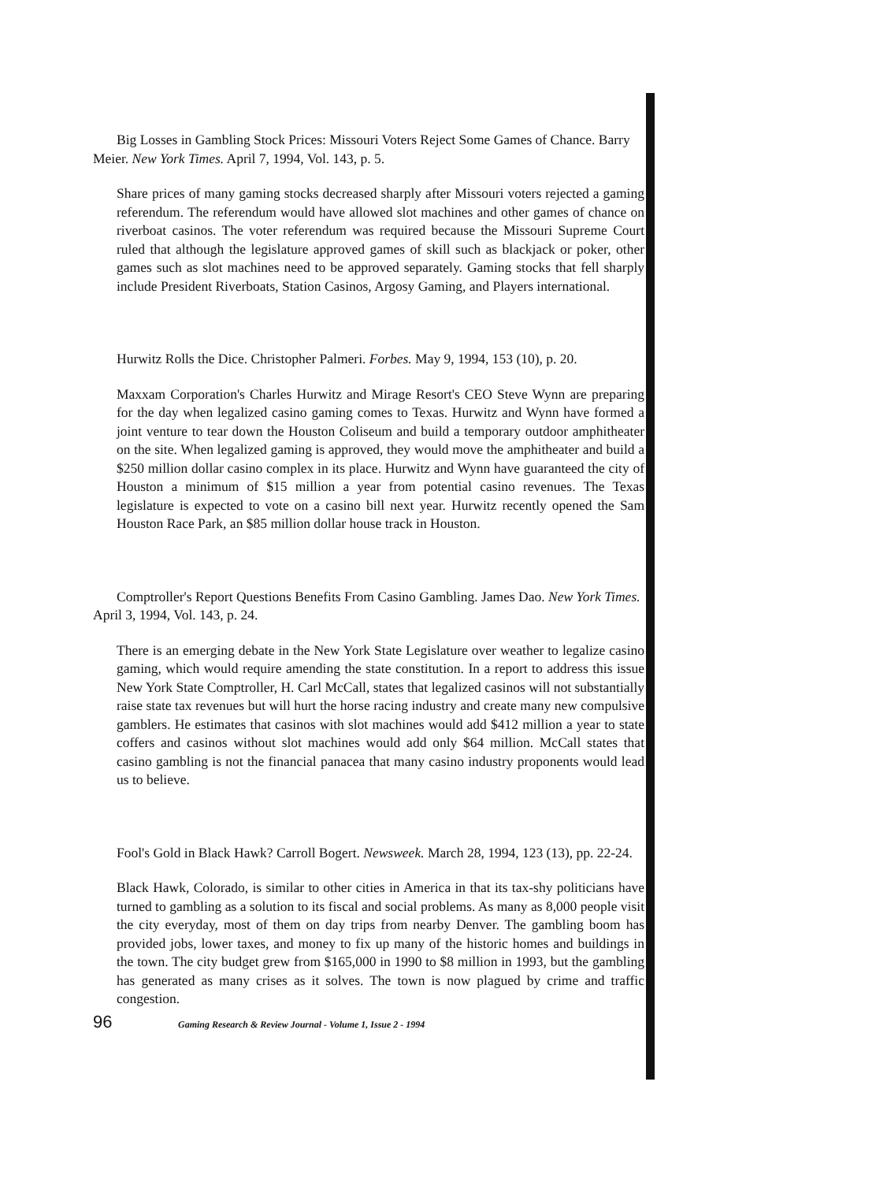Big Losses in Gambling Stock Prices: Missouri Voters Reject Some Games of Chance. Barry Meier. New York Times. April 7, 1994, Vol. 143, p. 5.
Share prices of many gaming stocks decreased sharply after Missouri voters rejected a gaming referendum. The referendum would have allowed slot machines and other games of chance on riverboat casinos. The voter referendum was required because the Missouri Supreme Court ruled that although the legislature approved games of skill such as blackjack or poker, other games such as slot machines need to be approved separately. Gaming stocks that fell sharply include President Riverboats, Station Casinos, Argosy Gaming, and Players international.
Hurwitz Rolls the Dice. Christopher Palmeri. Forbes. May 9, 1994, 153 (10), p. 20.
Maxxam Corporation's Charles Hurwitz and Mirage Resort's CEO Steve Wynn are preparing for the day when legalized casino gaming comes to Texas. Hurwitz and Wynn have formed a joint venture to tear down the Houston Coliseum and build a temporary outdoor amphitheater on the site. When legalized gaming is approved, they would move the amphitheater and build a $250 million dollar casino complex in its place. Hurwitz and Wynn have guaranteed the city of Houston a minimum of $15 million a year from potential casino revenues. The Texas legislature is expected to vote on a casino bill next year. Hurwitz recently opened the Sam Houston Race Park, an $85 million dollar house track in Houston.
Comptroller's Report Questions Benefits From Casino Gambling. James Dao. New York Times. April 3, 1994, Vol. 143, p. 24.
There is an emerging debate in the New York State Legislature over weather to legalize casino gaming, which would require amending the state constitution. In a report to address this issue New York State Comptroller, H. Carl McCall, states that legalized casinos will not substantially raise state tax revenues but will hurt the horse racing industry and create many new compulsive gamblers. He estimates that casinos with slot machines would add $412 million a year to state coffers and casinos without slot machines would add only $64 million. McCall states that casino gambling is not the financial panacea that many casino industry proponents would lead us to believe.
Fool's Gold in Black Hawk? Carroll Bogert. Newsweek. March 28, 1994, 123 (13), pp. 22-24.
Black Hawk, Colorado, is similar to other cities in America in that its tax-shy politicians have turned to gambling as a solution to its fiscal and social problems. As many as 8,000 people visit the city everyday, most of them on day trips from nearby Denver. The gambling boom has provided jobs, lower taxes, and money to fix up many of the historic homes and buildings in the town. The city budget grew from $165,000 in 1990 to $8 million in 1993, but the gambling has generated as many crises as it solves. The town is now plagued by crime and traffic congestion.
96 Gaming Research & Review Journal - Volume 1, Issue 2 - 1994